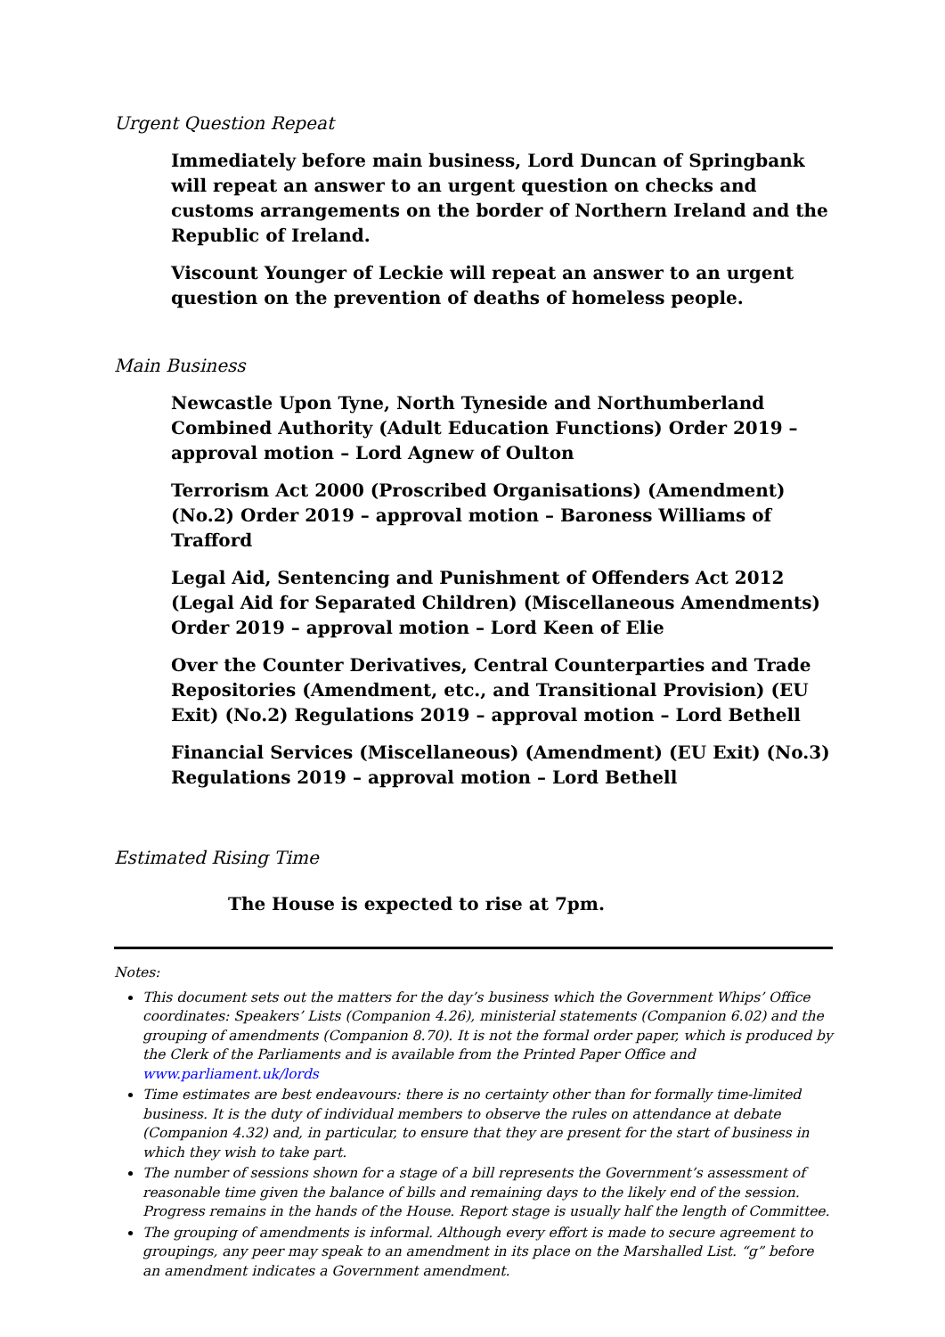Urgent Question Repeat
Immediately before main business, Lord Duncan of Springbank will repeat an answer to an urgent question on checks and customs arrangements on the border of Northern Ireland and the Republic of Ireland.
Viscount Younger of Leckie will repeat an answer to an urgent question on the prevention of deaths of homeless people.
Main Business
Newcastle Upon Tyne, North Tyneside and Northumberland Combined Authority (Adult Education Functions) Order 2019 – approval motion – Lord Agnew of Oulton
Terrorism Act 2000 (Proscribed Organisations) (Amendment) (No.2) Order 2019 – approval motion – Baroness Williams of Trafford
Legal Aid, Sentencing and Punishment of Offenders Act 2012 (Legal Aid for Separated Children) (Miscellaneous Amendments) Order 2019 – approval motion – Lord Keen of Elie
Over the Counter Derivatives, Central Counterparties and Trade Repositories (Amendment, etc., and Transitional Provision) (EU Exit) (No.2) Regulations 2019 – approval motion – Lord Bethell
Financial Services (Miscellaneous) (Amendment) (EU Exit) (No.3) Regulations 2019 – approval motion – Lord Bethell
Estimated Rising Time
The House is expected to rise at 7pm.
Notes:
This document sets out the matters for the day’s business which the Government Whips’ Office coordinates: Speakers’ Lists (Companion 4.26), ministerial statements (Companion 6.02) and the grouping of amendments (Companion 8.70). It is not the formal order paper, which is produced by the Clerk of the Parliaments and is available from the Printed Paper Office and www.parliament.uk/lords
Time estimates are best endeavours: there is no certainty other than for formally time-limited business. It is the duty of individual members to observe the rules on attendance at debate (Companion 4.32) and, in particular, to ensure that they are present for the start of business in which they wish to take part.
The number of sessions shown for a stage of a bill represents the Government’s assessment of reasonable time given the balance of bills and remaining days to the likely end of the session. Progress remains in the hands of the House. Report stage is usually half the length of Committee.
The grouping of amendments is informal. Although every effort is made to secure agreement to groupings, any peer may speak to an amendment in its place on the Marshalled List. “g” before an amendment indicates a Government amendment.